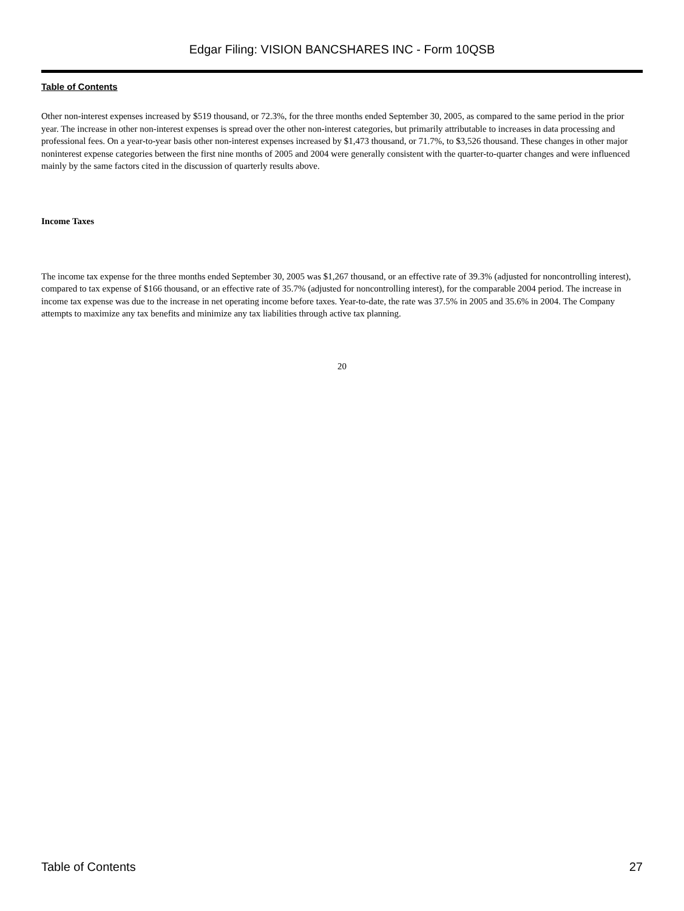Edgar Filing: VISION BANCSHARES INC - Form 10QSB
Table of Contents
Other non-interest expenses increased by $519 thousand, or 72.3%, for the three months ended September 30, 2005, as compared to the same period in the prior year. The increase in other non-interest expenses is spread over the other non-interest categories, but primarily attributable to increases in data processing and professional fees. On a year-to-year basis other non-interest expenses increased by $1,473 thousand, or 71.7%, to $3,526 thousand. These changes in other major noninterest expense categories between the first nine months of 2005 and 2004 were generally consistent with the quarter-to-quarter changes and were influenced mainly by the same factors cited in the discussion of quarterly results above.
Income Taxes
The income tax expense for the three months ended September 30, 2005 was $1,267 thousand, or an effective rate of 39.3% (adjusted for noncontrolling interest), compared to tax expense of $166 thousand, or an effective rate of 35.7% (adjusted for noncontrolling interest), for the comparable 2004 period. The increase in income tax expense was due to the increase in net operating income before taxes. Year-to-date, the rate was 37.5% in 2005 and 35.6% in 2004. The Company attempts to maximize any tax benefits and minimize any tax liabilities through active tax planning.
20
Table of Contents 27